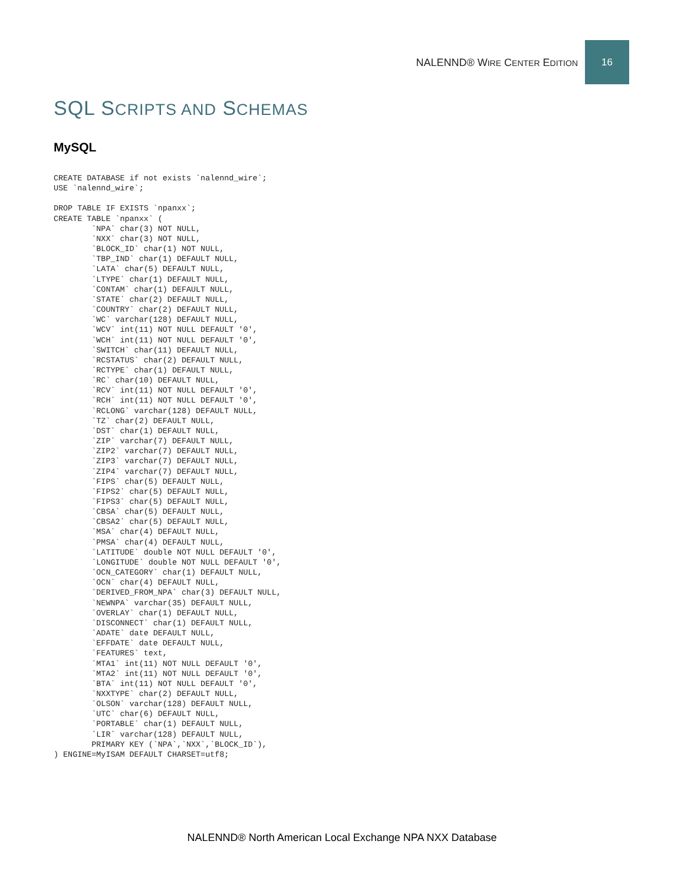NALENND® WIRE CENTER EDITION
16
SQL SCRIPTS AND SCHEMAS
MySQL
CREATE DATABASE if not exists `nalennd_wire`;
USE `nalennd_wire`;

DROP TABLE IF EXISTS `npanxx`;
CREATE TABLE `npanxx` (
        `NPA` char(3) NOT NULL,
        `NXX` char(3) NOT NULL,
        `BLOCK_ID` char(1) NOT NULL,
        `TBP_IND` char(1) DEFAULT NULL,
        `LATA` char(5) DEFAULT NULL,
        `LTYPE` char(1) DEFAULT NULL,
        `CONTAM` char(1) DEFAULT NULL,
        `STATE` char(2) DEFAULT NULL,
        `COUNTRY` char(2) DEFAULT NULL,
        `WC` varchar(128) DEFAULT NULL,
        `WCV` int(11) NOT NULL DEFAULT '0',
        `WCH` int(11) NOT NULL DEFAULT '0',
        `SWITCH` char(11) DEFAULT NULL,
        `RCSTATUS` char(2) DEFAULT NULL,
        `RCTYPE` char(1) DEFAULT NULL,
        `RC` char(10) DEFAULT NULL,
        `RCV` int(11) NOT NULL DEFAULT '0',
        `RCH` int(11) NOT NULL DEFAULT '0',
        `RCLONG` varchar(128) DEFAULT NULL,
        `TZ` char(2) DEFAULT NULL,
        `DST` char(1) DEFAULT NULL,
        `ZIP` varchar(7) DEFAULT NULL,
        `ZIP2` varchar(7) DEFAULT NULL,
        `ZIP3` varchar(7) DEFAULT NULL,
        `ZIP4` varchar(7) DEFAULT NULL,
        `FIPS` char(5) DEFAULT NULL,
        `FIPS2` char(5) DEFAULT NULL,
        `FIPS3` char(5) DEFAULT NULL,
        `CBSA` char(5) DEFAULT NULL,
        `CBSA2` char(5) DEFAULT NULL,
        `MSA` char(4) DEFAULT NULL,
        `PMSA` char(4) DEFAULT NULL,
        `LATITUDE` double NOT NULL DEFAULT '0',
        `LONGITUDE` double NOT NULL DEFAULT '0',
        `OCN_CATEGORY` char(1) DEFAULT NULL,
        `OCN` char(4) DEFAULT NULL,
        `DERIVED_FROM_NPA` char(3) DEFAULT NULL,
        `NEWNPA` varchar(35) DEFAULT NULL,
        `OVERLAY` char(1) DEFAULT NULL,
        `DISCONNECT` char(1) DEFAULT NULL,
        `ADATE` date DEFAULT NULL,
        `EFFDATE` date DEFAULT NULL,
        `FEATURES` text,
        `MTA1` int(11) NOT NULL DEFAULT '0',
        `MTA2` int(11) NOT NULL DEFAULT '0',
        `BTA` int(11) NOT NULL DEFAULT '0',
        `NXXTYPE` char(2) DEFAULT NULL,
        `OLSON` varchar(128) DEFAULT NULL,
        `UTC` char(6) DEFAULT NULL,
        `PORTABLE` char(1) DEFAULT NULL,
        `LIR` varchar(128) DEFAULT NULL,
        PRIMARY KEY (`NPA`,`NXX`,`BLOCK_ID`),
) ENGINE=MyISAM DEFAULT CHARSET=utf8;
NALENND® North American Local Exchange NPA NXX Database